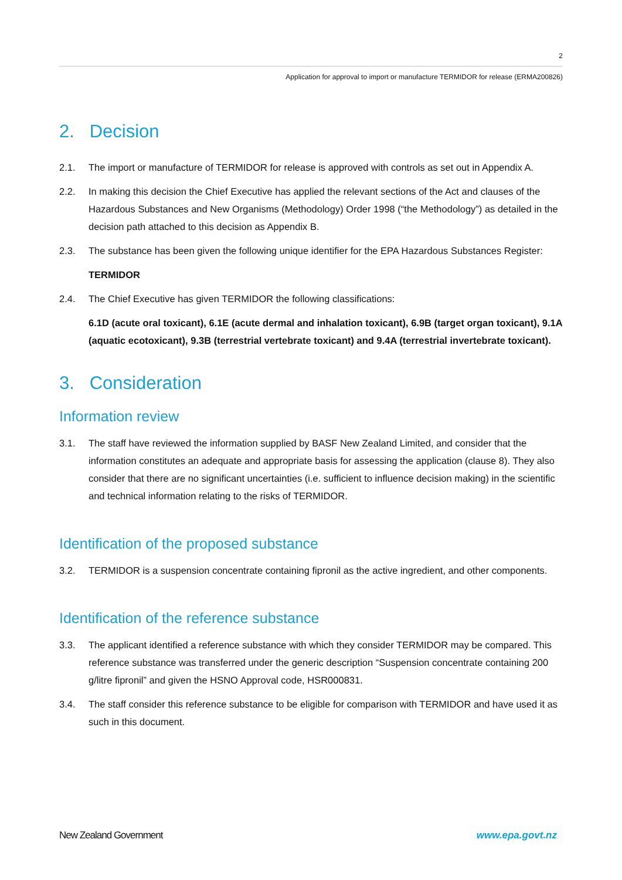2
Application for approval to import or manufacture TERMIDOR for release (ERMA200826)
2. Decision
2.1. The import or manufacture of TERMIDOR for release is approved with controls as set out in Appendix A.
2.2. In making this decision the Chief Executive has applied the relevant sections of the Act and clauses of the Hazardous Substances and New Organisms (Methodology) Order 1998 (“the Methodology”) as detailed in the decision path attached to this decision as Appendix B.
2.3. The substance has been given the following unique identifier for the EPA Hazardous Substances Register:
TERMIDOR
2.4. The Chief Executive has given TERMIDOR the following classifications:
6.1D (acute oral toxicant), 6.1E (acute dermal and inhalation toxicant), 6.9B (target organ toxicant), 9.1A (aquatic ecotoxicant), 9.3B (terrestrial vertebrate toxicant) and 9.4A (terrestrial invertebrate toxicant).
3. Consideration
Information review
3.1. The staff have reviewed the information supplied by BASF New Zealand Limited, and consider that the information constitutes an adequate and appropriate basis for assessing the application (clause 8). They also consider that there are no significant uncertainties (i.e. sufficient to influence decision making) in the scientific and technical information relating to the risks of TERMIDOR.
Identification of the proposed substance
3.2. TERMIDOR is a suspension concentrate containing fipronil as the active ingredient, and other components.
Identification of the reference substance
3.3. The applicant identified a reference substance with which they consider TERMIDOR may be compared. This reference substance was transferred under the generic description “Suspension concentrate containing 200 g/litre fipronil” and given the HSNO Approval code, HSR000831.
3.4. The staff consider this reference substance to be eligible for comparison with TERMIDOR and have used it as such in this document.
New Zealand Government www.epa.govt.nz